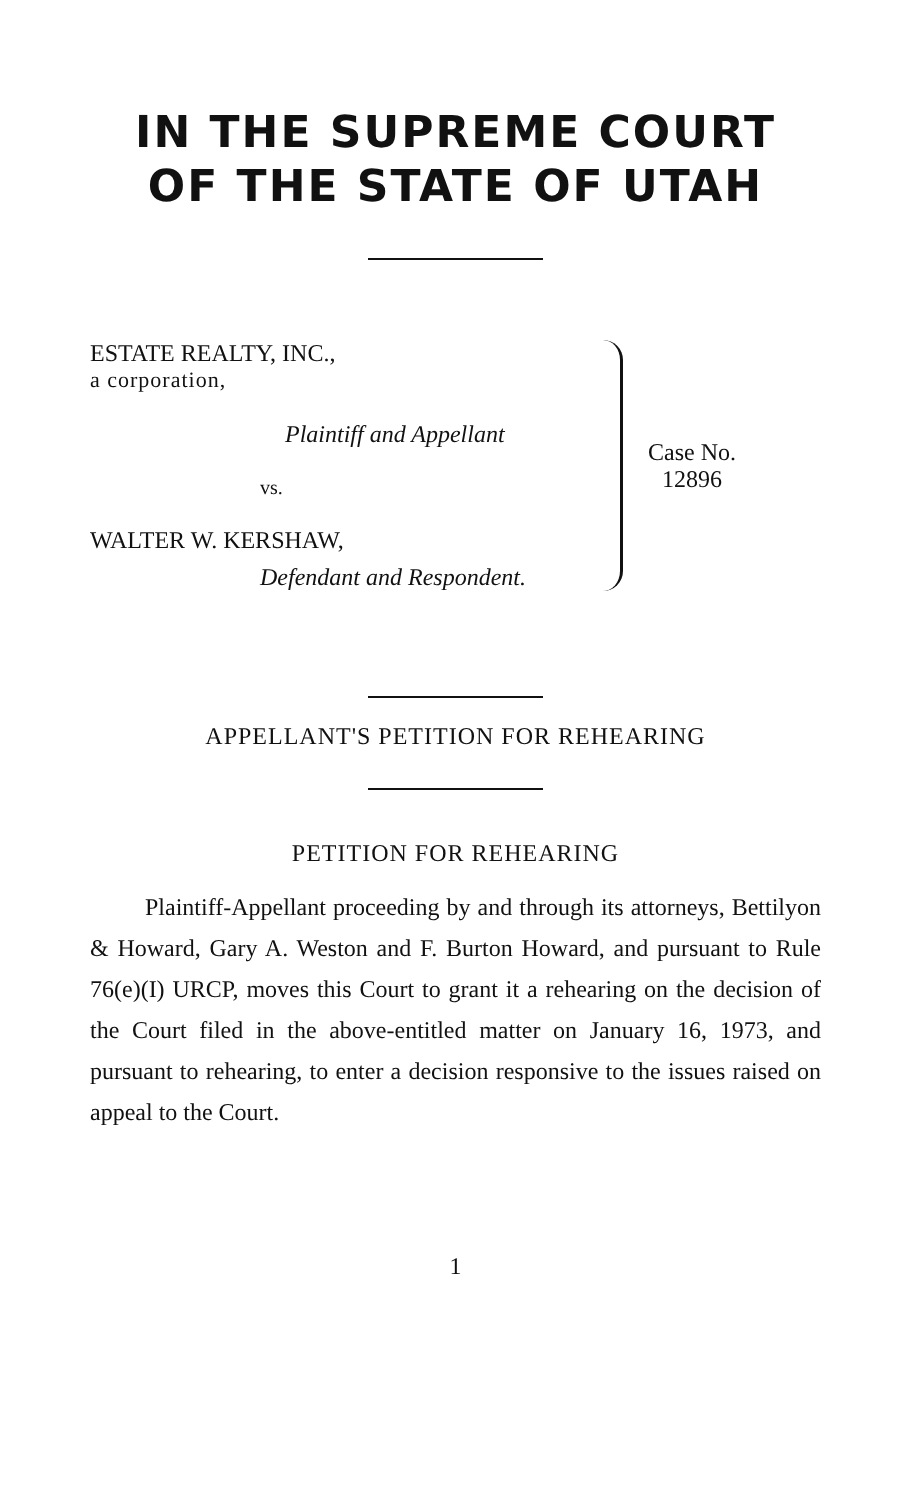IN THE SUPREME COURT
OF THE STATE OF UTAH
ESTATE REALTY, INC.,
a corporation,
Plaintiff and Appellant
vs.
WALTER W. KERSHAW,
Defendant and Respondent.
Case No.
12896
APPELLANT'S PETITION FOR REHEARING
PETITION FOR REHEARING
Plaintiff-Appellant proceeding by and through its attorneys, Bettilyon & Howard, Gary A. Weston and F. Burton Howard, and pursuant to Rule 76(e)(I) URCP, moves this Court to grant it a rehearing on the decision of the Court filed in the above-entitled matter on January 16, 1973, and pursuant to rehearing, to enter a decision responsive to the issues raised on appeal to the Court.
1